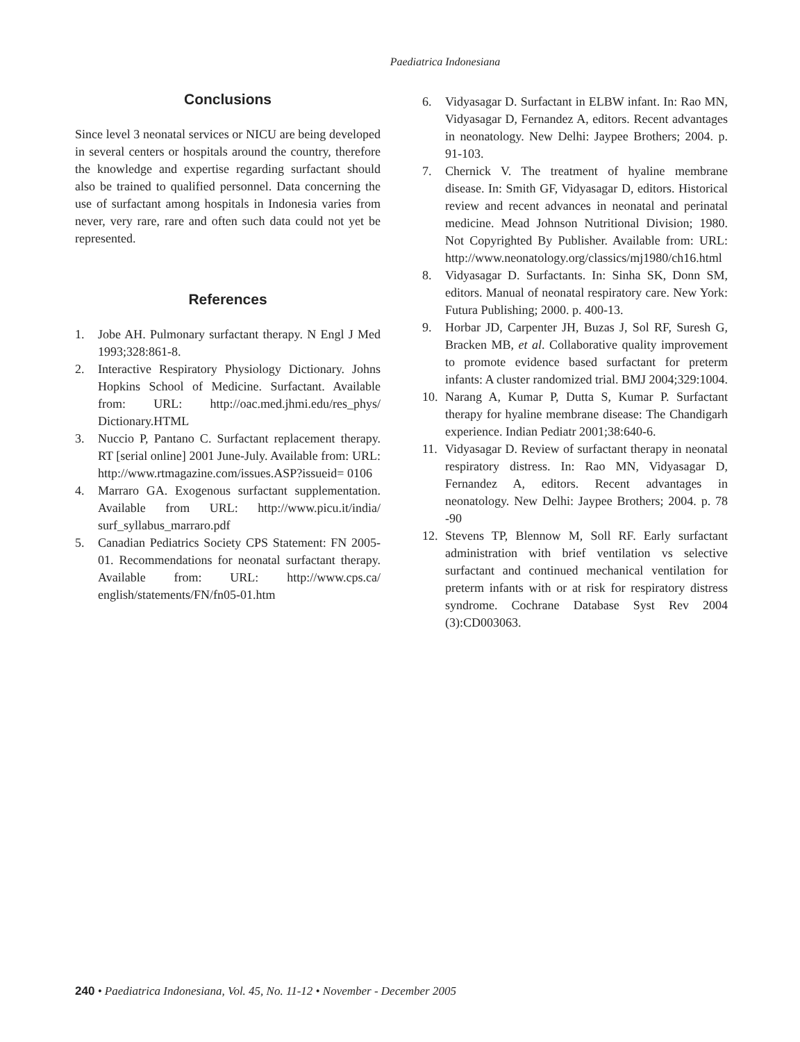Paediatrica Indonesiana
Conclusions
Since level 3 neonatal services or NICU are being developed in several centers or hospitals around the country, therefore the knowledge and expertise regarding surfactant should also be trained to qualified personnel. Data concerning the use of surfactant among hospitals in Indonesia varies from never, very rare, rare and often such data could not yet be represented.
References
1. Jobe AH. Pulmonary surfactant therapy. N Engl J Med 1993;328:861-8.
2. Interactive Respiratory Physiology Dictionary. Johns Hopkins School of Medicine. Surfactant. Available from: URL: http://oac.med.jhmi.edu/res_phys/ Dictionary.HTML
3. Nuccio P, Pantano C. Surfactant replacement therapy. RT [serial online] 2001 June-July. Available from: URL: http://www.rtmagazine.com/issues.ASP?issueid= 0106
4. Marraro GA. Exogenous surfactant supplementation. Available from URL: http://www.picu.it/india/ surf_syllabus_marraro.pdf
5. Canadian Pediatrics Society CPS Statement: FN 2005-01. Recommendations for neonatal surfactant therapy. Available from: URL: http://www.cps.ca/ english/statements/FN/fn05-01.htm
6. Vidyasagar D. Surfactant in ELBW infant. In: Rao MN, Vidyasagar D, Fernandez A, editors. Recent advantages in neonatology. New Delhi: Jaypee Brothers; 2004. p. 91-103.
7. Chernick V. The treatment of hyaline membrane disease. In: Smith GF, Vidyasagar D, editors. Historical review and recent advances in neonatal and perinatal medicine. Mead Johnson Nutritional Division; 1980. Not Copyrighted By Publisher. Available from: URL: http://www.neonatology.org/classics/mj1980/ch16.html
8. Vidyasagar D. Surfactants. In: Sinha SK, Donn SM, editors. Manual of neonatal respiratory care. New York: Futura Publishing; 2000. p. 400-13.
9. Horbar JD, Carpenter JH, Buzas J, Sol RF, Suresh G, Bracken MB, et al. Collaborative quality improvement to promote evidence based surfactant for preterm infants: A cluster randomized trial. BMJ 2004;329:1004.
10. Narang A, Kumar P, Dutta S, Kumar P. Surfactant therapy for hyaline membrane disease: The Chandigarh experience. Indian Pediatr 2001;38:640-6.
11. Vidyasagar D. Review of surfactant therapy in neonatal respiratory distress. In: Rao MN, Vidyasagar D, Fernandez A, editors. Recent advantages in neonatology. New Delhi: Jaypee Brothers; 2004. p. 78 -90
12. Stevens TP, Blennow M, Soll RF. Early surfactant administration with brief ventilation vs selective surfactant and continued mechanical ventilation for preterm infants with or at risk for respiratory distress syndrome. Cochrane Database Syst Rev 2004 (3):CD003063.
240 • Paediatrica Indonesiana, Vol. 45, No. 11-12 • November - December 2005